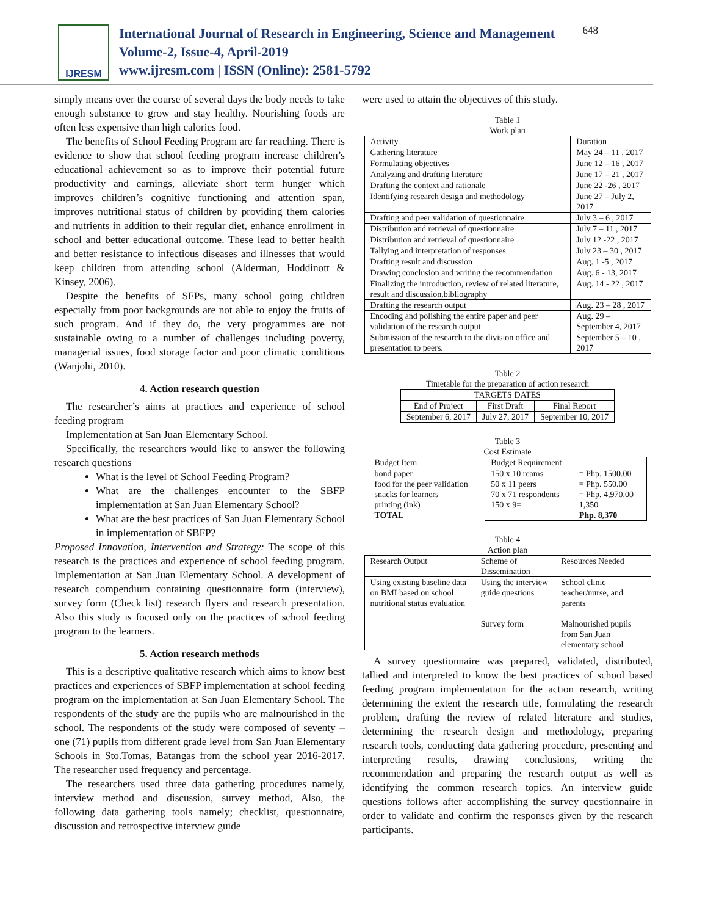IJRESM
International Journal of Research in Engineering, Science and Management
Volume-2, Issue-4, April-2019
www.ijresm.com | ISSN (Online): 2581-5792
648
simply means over the course of several days the body needs to take enough substance to grow and stay healthy. Nourishing foods are often less expensive than high calories food.
The benefits of School Feeding Program are far reaching. There is evidence to show that school feeding program increase children’s educational achievement so as to improve their potential future productivity and earnings, alleviate short term hunger which improves children’s cognitive functioning and attention span, improves nutritional status of children by providing them calories and nutrients in addition to their regular diet, enhance enrollment in school and better educational outcome. These lead to better health and better resistance to infectious diseases and illnesses that would keep children from attending school (Alderman, Hoddinott & Kinsey, 2006).
Despite the benefits of SFPs, many school going children especially from poor backgrounds are not able to enjoy the fruits of such program. And if they do, the very programmes are not sustainable owing to a number of challenges including poverty, managerial issues, food storage factor and poor climatic conditions (Wanjohi, 2010).
4. Action research question
The researcher’s aims at practices and experience of school feeding program
Implementation at San Juan Elementary School.
Specifically, the researchers would like to answer the following research questions
What is the level of School Feeding Program?
What are the challenges encounter to the SBFP implementation at San Juan Elementary School?
What are the best practices of San Juan Elementary School in implementation of SBFP?
Proposed Innovation, Intervention and Strategy: The scope of this research is the practices and experience of school feeding program. Implementation at San Juan Elementary School. A development of research compendium containing questionnaire form (interview), survey form (Check list) research flyers and research presentation. Also this study is focused only on the practices of school feeding program to the learners.
5. Action research methods
This is a descriptive qualitative research which aims to know best practices and experiences of SBFP implementation at school feeding program on the implementation at San Juan Elementary School. The respondents of the study are the pupils who are malnourished in the school. The respondents of the study were composed of seventy – one (71) pupils from different grade level from San Juan Elementary Schools in Sto.Tomas, Batangas from the school year 2016-2017. The researcher used frequency and percentage.
The researchers used three data gathering procedures namely, interview method and discussion, survey method, Also, the following data gathering tools namely; checklist, questionnaire, discussion and retrospective interview guide
were used to attain the objectives of this study.
Table 1
Work plan
| Activity | Duration |
| Gathering literature | May 24 – 11 , 2017 |
| Formulating objectives | June 12 – 16 , 2017 |
| Analyzing and drafting literature | June 17 – 21 , 2017 |
| Drafting the context and rationale | June 22 -26 , 2017 |
| Identifying research design and methodology | June 27 – July 2, 2017 |
| Drafting and peer validation of questionnaire | July 3 – 6 , 2017 |
| Distribution and retrieval of questionnaire | July 7 – 11 , 2017 |
| Distribution and retrieval of questionnaire | July 12 -22 , 2017 |
| Tallying and interpretation of responses | July 23 – 30 , 2017 |
| Drafting result and discussion | Aug. 1 -5 , 2017 |
| Drawing conclusion and writing the recommendation | Aug. 6 - 13, 2017 |
| Finalizing the introduction, review of related literature, result and discussion,bibliography | Aug. 14 - 22 , 2017 |
| Drafting the research output | Aug. 23 – 28 , 2017 |
| Encoding and polishing the entire paper and peer validation of the research output | Aug. 29 – September 4, 2017 |
| Submission of the research to the division office and presentation to peers. | September 5 – 10 , 2017 |
Table 2
Timetable for the preparation of action research
| TARGETS DATES | | |
| End of Project | First Draft | Final Report |
| September 6, 2017 | July 27, 2017 | September 10, 2017 |
Table 3
Cost Estimate
| Budget Item | Budget Requirement | |
| bond paper food for the peer validation snacks for learners printing (ink) TOTAL | 150 x 10 reams 50 x 11 peers 70 x 71 respondents 150 x 9= | = Php. 1500.00 = Php. 550.00 = Php. 4,970.00 1,350 Php. 8,370 |
Table 4
Action plan
| Research Output | Scheme of Dissemination | Resources Needed |
| Using existing baseline data on BMI based on school nutritional status evaluation | Using the interview guide questions Survey form | School clinic teacher/nurse, and parents Malnourished pupils from San Juan elementary school |
A survey questionnaire was prepared, validated, distributed, tallied and interpreted to know the best practices of school based feeding program implementation for the action research, writing determining the extent the research title, formulating the research problem, drafting the review of related literature and studies, determining the research design and methodology, preparing research tools, conducting data gathering procedure, presenting and interpreting results, drawing conclusions, writing the recommendation and preparing the research output as well as identifying the common research topics. An interview guide questions follows after accomplishing the survey questionnaire in order to validate and confirm the responses given by the research participants.